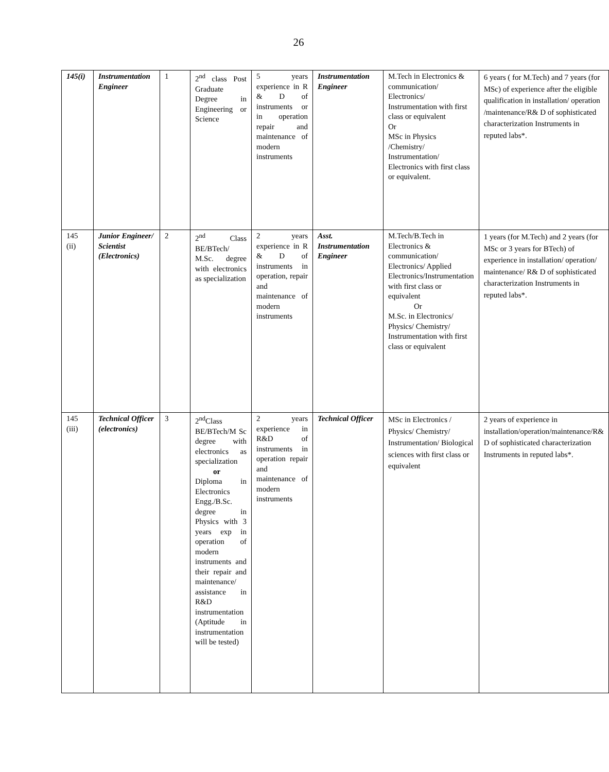26
| 145(i) | Instrumentation Engineer | 1 | 2<sup>nd</sup> class Post Graduate Degree in Engineering or Science | 5 years experience in R & D of instruments or in operation repair and maintenance of modern instruments | Instrumentation Engineer | M.Tech in Electronics & communication/ Electronics/ Instrumentation with first class or equivalent Or MSc in Physics /Chemistry/ Instrumentation/ Electronics with first class or equivalent. | 6 years ( for M.Tech) and 7 years (for MSc) of experience after the eligible qualification in installation/ operation /maintenance/R& D of sophisticated characterization Instruments in reputed labs*. |
| 145 (ii) | Junior Engineer/ Scientist (Electronics) | 2 | 2<sup>nd</sup> Class BE/BTech/ M.Sc. degree with electronics as specialization | 2 years experience in R & D of instruments in operation, repair and maintenance of modern instruments | Asst. Instrumentation Engineer | M.Tech/B.Tech in Electronics & communication/ Electronics/ Applied Electronics/Instrumentation with first class or equivalent Or M.Sc. in Electronics/ Physics/ Chemistry/ Instrumentation with first class or equivalent | 1 years (for M.Tech) and 2 years (for MSc or 3 years for BTech) of experience in installation/ operation/ maintenance/ R& D of sophisticated characterization Instruments in reputed labs*. |
| 145 (iii) | Technical Officer (electronics) | 3 | 2<sup>nd</sup>Class BE/BTech/M Sc degree with electronics as specialization or Diploma in Electronics Engg./B.Sc. degree in Physics with 3 years exp in operation of modern instruments and their repair and maintenance/ assistance in R&D instrumentation (Aptitude in instrumentation will be tested) | 2 years experience in R&D of instruments in operation repair and maintenance of modern instruments | Technical Officer | MSc in Electronics / Physics/ Chemistry/ Instrumentation/ Biological sciences with first class or equivalent | 2 years of experience in installation/operation/maintenance/R& D of sophisticated characterization Instruments in reputed labs*. |